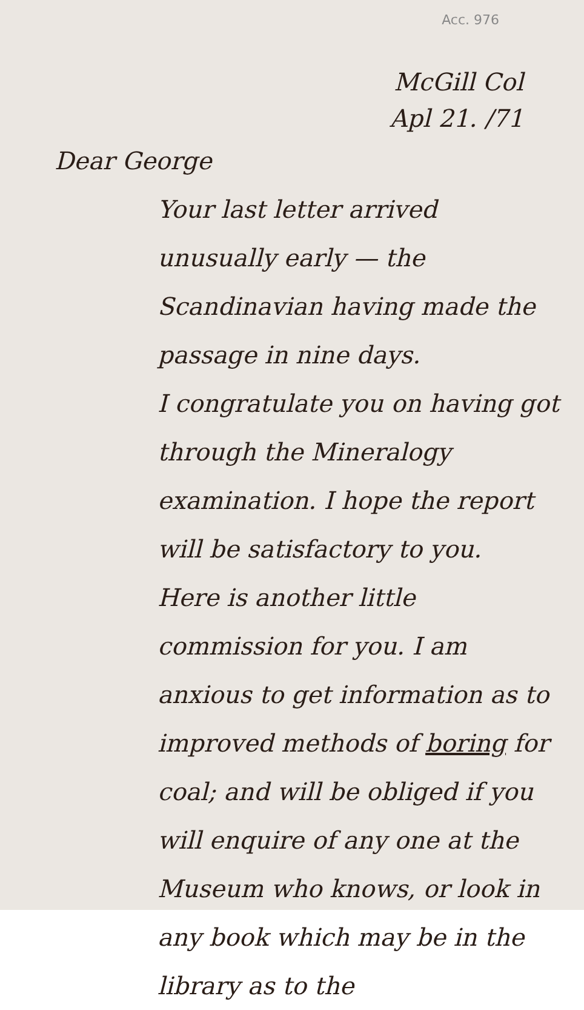Acc. 976
McGill Col
Apl 21. /71
Dear George
Your last letter arrived unusually early — the Scandinavian having made the passage in nine days.
I congratulate you on having got through the Mineralogy examination. I hope the report will be satisfactory to you.
Here is another little commission for you. I am anxious to get information as to improved methods of boring for coal; and will be obliged if you will enquire of any one at the Museum who knows, or look in any book which may be in the library as to the